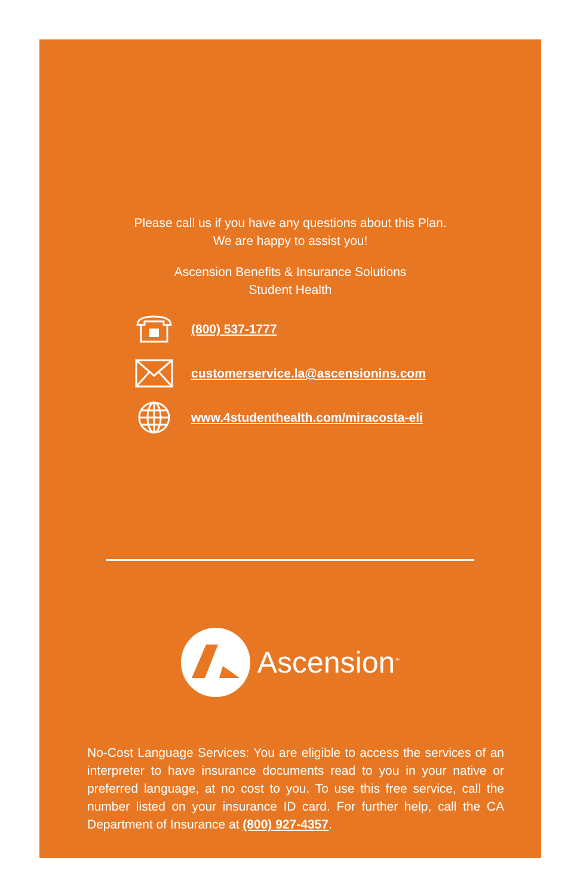Please call us if you have any questions about this Plan.
We are happy to assist you!
Ascension Benefits & Insurance Solutions
Student Health
(800) 537-1777
customerservice.la@ascensionins.com
www.4studenthealth.com/miracosta-eli
Ascension<sup>™</sup>
No-Cost Language Services: You are eligible to access the services of an interpreter to have insurance documents read to you in your native or preferred language, at no cost to you. To use this free service, call the number listed on your insurance ID card. For further help, call the CA Department of Insurance at (800) 927-4357.